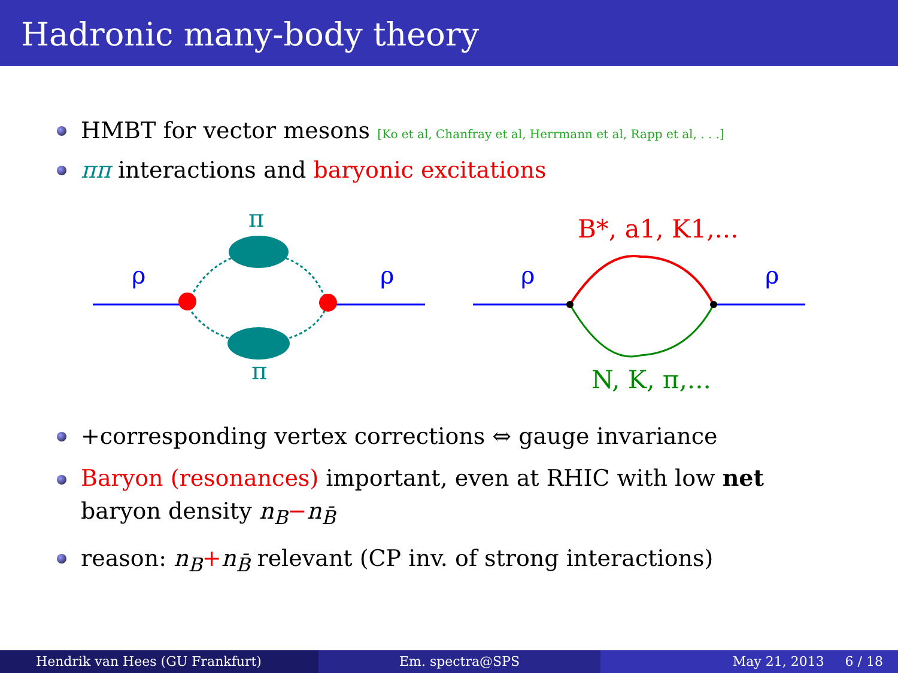Hadronic many-body theory
HMBT for vector mesons [Ko et al, Chanfray et al, Herrmann et al, Rapp et al, . . .]
ππ interactions and baryonic excitations
π
π
ρ
ρ
ρ
ρ
B*, a1, K1,...
N, K, π,...
+corresponding vertex corrections ⇔ gauge invariance
Baryon (resonances) important, even at RHIC with low net baryon density n<sub>B</sub>−n<sub>B̄</sub>
reason: n<sub>B</sub>+n<sub>B̄</sub> relevant (CP inv. of strong interactions)
Hendrik van Hees (GU Frankfurt)
Em. spectra@SPS May 21, 2013 6 / 18